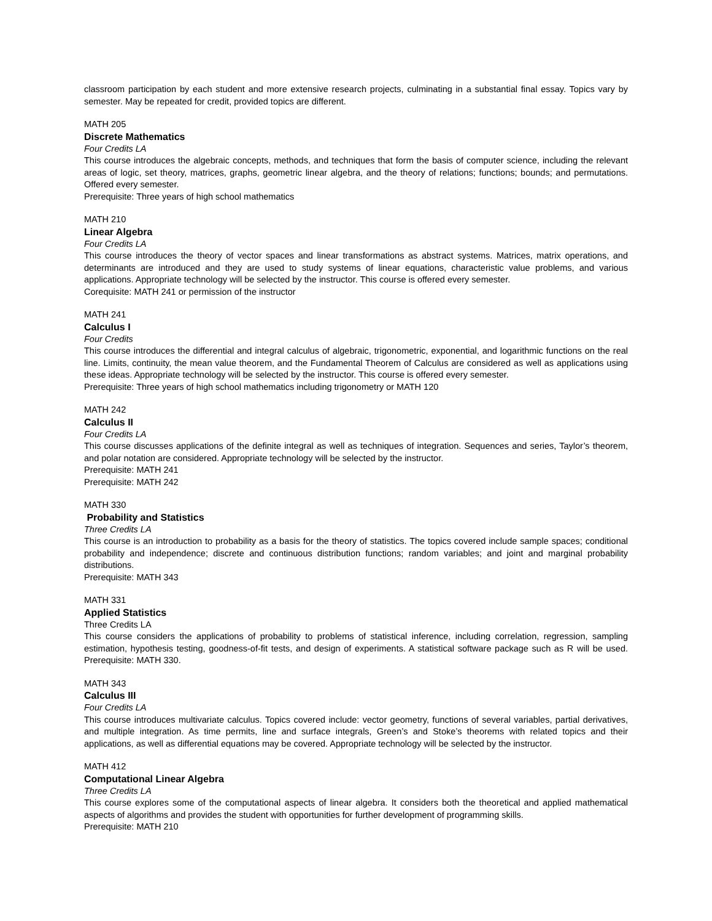classroom participation by each student and more extensive research projects, culminating in a substantial final essay. Topics vary by semester. May be repeated for credit, provided topics are different.
MATH 205
Discrete Mathematics
Four Credits LA
This course introduces the algebraic concepts, methods, and techniques that form the basis of computer science, including the relevant areas of logic, set theory, matrices, graphs, geometric linear algebra, and the theory of relations; functions; bounds; and permutations. Offered every semester.
Prerequisite: Three years of high school mathematics
MATH 210
Linear Algebra
Four Credits LA
This course introduces the theory of vector spaces and linear transformations as abstract systems. Matrices, matrix operations, and determinants are introduced and they are used to study systems of linear equations, characteristic value problems, and various applications. Appropriate technology will be selected by the instructor. This course is offered every semester.
Corequisite: MATH 241 or permission of the instructor
MATH 241
Calculus I
Four Credits
This course introduces the differential and integral calculus of algebraic, trigonometric, exponential, and logarithmic functions on the real line. Limits, continuity, the mean value theorem, and the Fundamental Theorem of Calculus are considered as well as applications using these ideas. Appropriate technology will be selected by the instructor. This course is offered every semester.
Prerequisite: Three years of high school mathematics including trigonometry or MATH 120
MATH 242
Calculus II
Four Credits LA
This course discusses applications of the definite integral as well as techniques of integration. Sequences and series, Taylor’s theorem, and polar notation are considered. Appropriate technology will be selected by the instructor.
Prerequisite: MATH 241
Prerequisite: MATH 242
MATH 330
Probability and Statistics
Three Credits LA
This course is an introduction to probability as a basis for the theory of statistics. The topics covered include sample spaces; conditional probability and independence; discrete and continuous distribution functions; random variables; and joint and marginal probability distributions.
Prerequisite: MATH 343
MATH 331
Applied Statistics
Three Credits LA
This course considers the applications of probability to problems of statistical inference, including correlation, regression, sampling estimation, hypothesis testing, goodness-of-fit tests, and design of experiments. A statistical software package such as R will be used. Prerequisite: MATH 330.
MATH 343
Calculus III
Four Credits LA
This course introduces multivariate calculus. Topics covered include: vector geometry, functions of several variables, partial derivatives, and multiple integration. As time permits, line and surface integrals, Green’s and Stoke’s theorems with related topics and their applications, as well as differential equations may be covered. Appropriate technology will be selected by the instructor.
MATH 412
Computational Linear Algebra
Three Credits LA
This course explores some of the computational aspects of linear algebra. It considers both the theoretical and applied mathematical aspects of algorithms and provides the student with opportunities for further development of programming skills.
Prerequisite: MATH 210